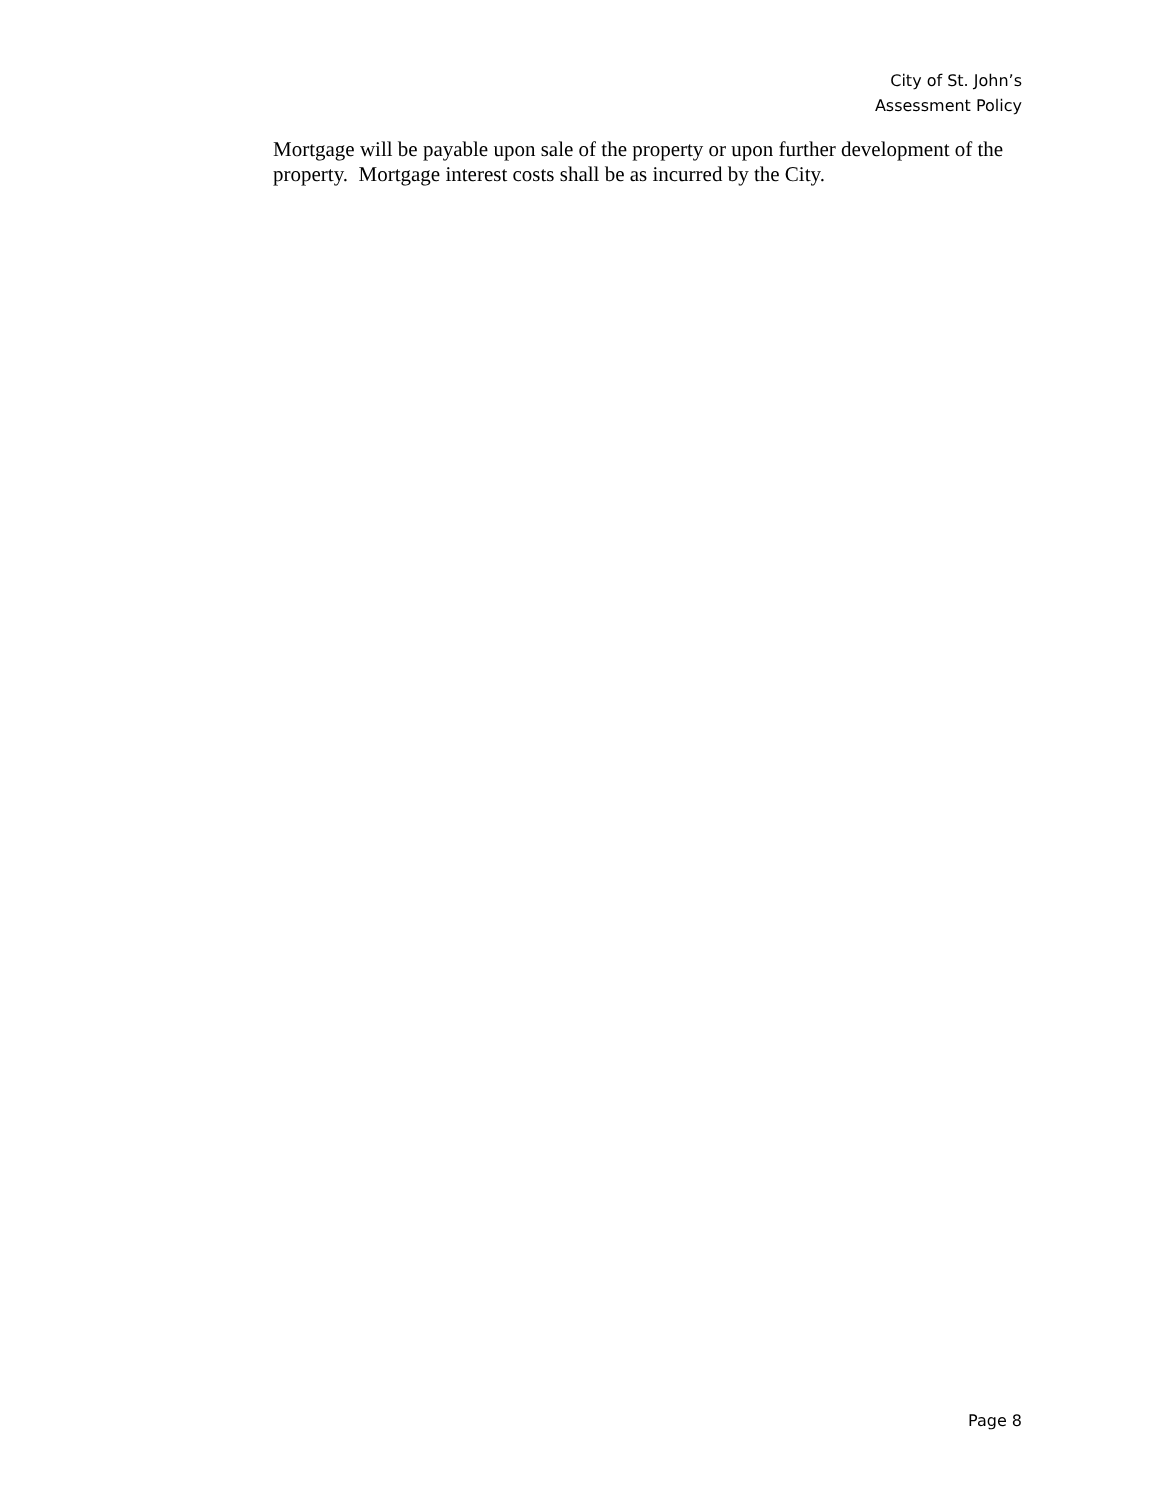City of St. John’s
Assessment Policy
Mortgage will be payable upon sale of the property or upon further development of the property. Mortgage interest costs shall be as incurred by the City.
Page 8